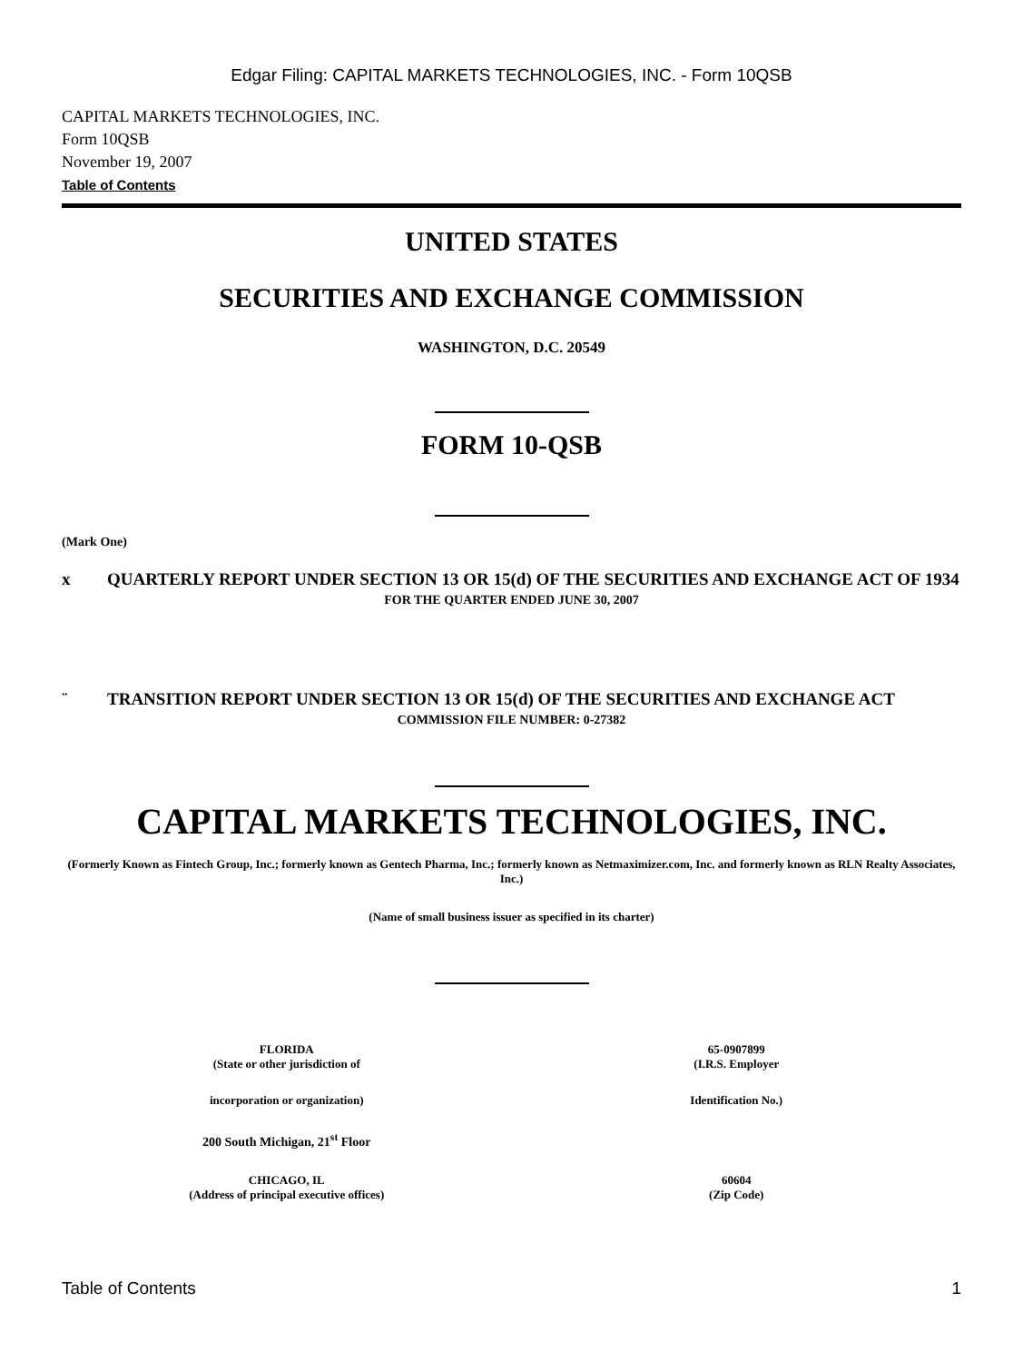Edgar Filing: CAPITAL MARKETS TECHNOLOGIES, INC. - Form 10QSB
CAPITAL MARKETS TECHNOLOGIES, INC.
Form 10QSB
November 19, 2007
Table of Contents
UNITED STATES
SECURITIES AND EXCHANGE COMMISSION
WASHINGTON, D.C. 20549
FORM 10-QSB
(Mark One)
x QUARTERLY REPORT UNDER SECTION 13 OR 15(d) OF THE SECURITIES AND EXCHANGE ACT OF 1934
FOR THE QUARTER ENDED JUNE 30, 2007
¨ TRANSITION REPORT UNDER SECTION 13 OR 15(d) OF THE SECURITIES AND EXCHANGE ACT
COMMISSION FILE NUMBER: 0-27382
CAPITAL MARKETS TECHNOLOGIES, INC.
(Formerly Known as Fintech Group, Inc.; formerly known as Gentech Pharma, Inc.; formerly known as Netmaximizer.com, Inc. and formerly known as RLN Realty Associates, Inc.)
(Name of small business issuer as specified in its charter)
| FLORIDA (State or other jurisdiction of | 65-0907899 (I.R.S. Employer |
| incorporation or organization) | Identification No.) |
| 200 South Michigan, 21<sup>st</sup> Floor | |
| CHICAGO, IL (Address of principal executive offices) | 60604 (Zip Code) |
Table of Contents 1